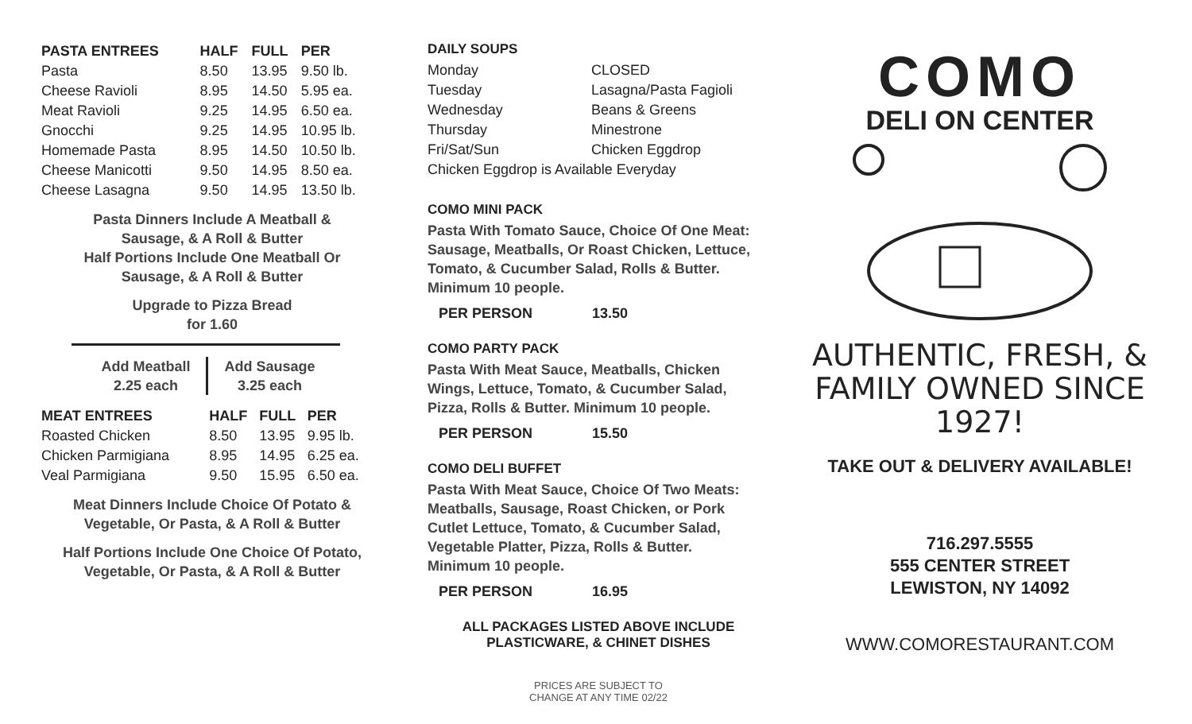| PASTA ENTREES | HALF | FULL | PER |
| --- | --- | --- | --- |
| Pasta | 8.50 | 13.95 | 9.50 lb. |
| Cheese Ravioli | 8.95 | 14.50 | 5.95 ea. |
| Meat Ravioli | 9.25 | 14.95 | 6.50 ea. |
| Gnocchi | 9.25 | 14.95 | 10.95 lb. |
| Homemade Pasta | 8.95 | 14.50 | 10.50 lb. |
| Cheese Manicotti | 9.50 | 14.95 | 8.50 ea. |
| Cheese Lasagna | 9.50 | 14.95 | 13.50 lb. |
Pasta Dinners Include A Meatball &
Sausage, & A Roll & Butter
Half Portions Include One Meatball Or
Sausage, & A Roll & Butter
Upgrade to Pizza Bread
for 1.60
Add Meatball
2.25 each
Add Sausage
3.25 each
| MEAT ENTREES | HALF | FULL | PER |
| --- | --- | --- | --- |
| Roasted Chicken | 8.50 | 13.95 | 9.95 lb. |
| Chicken Parmigiana | 8.95 | 14.95 | 6.25 ea. |
| Veal Parmigiana | 9.50 | 15.95 | 6.50 ea. |
Meat Dinners Include Choice Of Potato &
Vegetable, Or Pasta, & A Roll & Butter
Half Portions Include One Choice Of Potato,
Vegetable, Or Pasta, & A Roll & Butter
DAILY SOUPS
| Monday | CLOSED |
| Tuesday | Lasagna/Pasta Fagioli |
| Wednesday | Beans & Greens |
| Thursday | Minestrone |
| Fri/Sat/Sun | Chicken Eggdrop |
| Chicken Eggdrop is Available Everyday | |
COMO MINI PACK
Pasta With Tomato Sauce, Choice Of One Meat: Sausage, Meatballs, Or Roast Chicken, Lettuce, Tomato, & Cucumber Salad, Rolls & Butter. Minimum 10 people.
PER PERSON 13.50
COMO PARTY PACK
Pasta With Meat Sauce, Meatballs, Chicken Wings, Lettuce, Tomato, & Cucumber Salad, Pizza, Rolls & Butter. Minimum 10 people.
PER PERSON 15.50
COMO DELI BUFFET
Pasta With Meat Sauce, Choice Of Two Meats: Meatballs, Sausage, Roast Chicken, or Pork Cutlet Lettuce, Tomato, & Cucumber Salad, Vegetable Platter, Pizza, Rolls & Butter.
Minimum 10 people.
PER PERSON 16.95
ALL PACKAGES LISTED ABOVE INCLUDE
PLASTICWARE, & CHINET DISHES
PRICES ARE SUBJECT TO
CHANGE AT ANY TIME 02/22
COMO
DELI ON CENTER
AUTHENTIC, FRESH, &
FAMILY OWNED SINCE 1927!
TAKE OUT & DELIVERY AVAILABLE!
716.297.5555
555 CENTER STREET
LEWISTON, NY 14092
WWW.COMORESTAURANT.COM